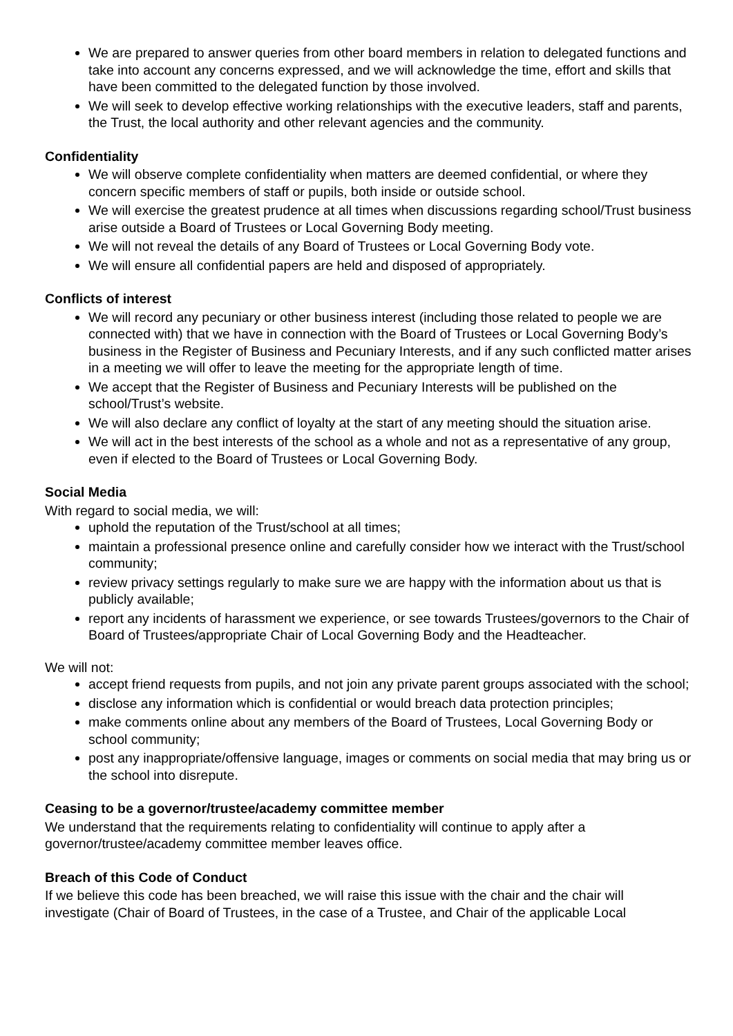We are prepared to answer queries from other board members in relation to delegated functions and take into account any concerns expressed, and we will acknowledge the time, effort and skills that have been committed to the delegated function by those involved.
We will seek to develop effective working relationships with the executive leaders, staff and parents, the Trust, the local authority and other relevant agencies and the community.
Confidentiality
We will observe complete confidentiality when matters are deemed confidential, or where they concern specific members of staff or pupils, both inside or outside school.
We will exercise the greatest prudence at all times when discussions regarding school/Trust business arise outside a Board of Trustees or Local Governing Body meeting.
We will not reveal the details of any Board of Trustees or Local Governing Body vote.
We will ensure all confidential papers are held and disposed of appropriately.
Conflicts of interest
We will record any pecuniary or other business interest (including those related to people we are connected with) that we have in connection with the Board of Trustees or Local Governing Body’s business in the Register of Business and Pecuniary Interests, and if any such conflicted matter arises in a meeting we will offer to leave the meeting for the appropriate length of time.
We accept that the Register of Business and Pecuniary Interests will be published on the school/Trust’s website.
We will also declare any conflict of loyalty at the start of any meeting should the situation arise.
We will act in the best interests of the school as a whole and not as a representative of any group, even if elected to the Board of Trustees or Local Governing Body.
Social Media
With regard to social media, we will:
uphold the reputation of the Trust/school at all times;
maintain a professional presence online and carefully consider how we interact with the Trust/school community;
review privacy settings regularly to make sure we are happy with the information about us that is publicly available;
report any incidents of harassment we experience, or see towards Trustees/governors to the Chair of Board of Trustees/appropriate Chair of Local Governing Body and the Headteacher.
We will not:
accept friend requests from pupils, and not join any private parent groups associated with the school;
disclose any information which is confidential or would breach data protection principles;
make comments online about any members of the Board of Trustees, Local Governing Body or school community;
post any inappropriate/offensive language, images or comments on social media that may bring us or the school into disrepute.
Ceasing to be a governor/trustee/academy committee member
We understand that the requirements relating to confidentiality will continue to apply after a governor/trustee/academy committee member leaves office.
Breach of this Code of Conduct
If we believe this code has been breached, we will raise this issue with the chair and the chair will investigate (Chair of Board of Trustees, in the case of a Trustee, and Chair of the applicable Local